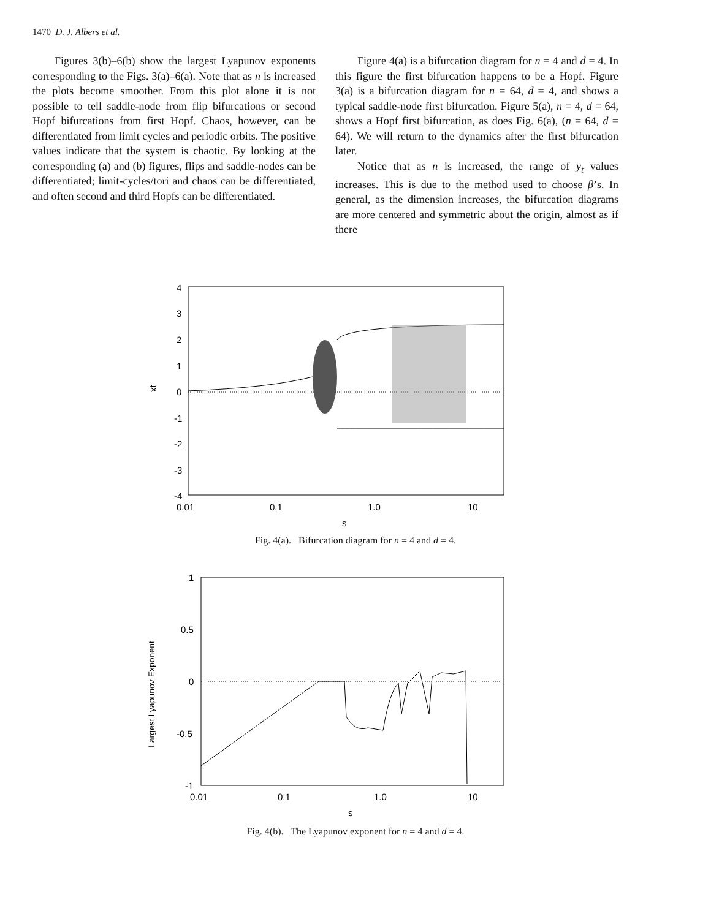1470 D. J. Albers et al.
Figures 3(b)–6(b) show the largest Lyapunov exponents corresponding to the Figs. 3(a)–6(a). Note that as n is increased the plots become smoother. From this plot alone it is not possible to tell saddle-node from flip bifurcations or second Hopf bifurcations from first Hopf. Chaos, however, can be differentiated from limit cycles and periodic orbits. The positive values indicate that the system is chaotic. By looking at the corresponding (a) and (b) figures, flips and saddle-nodes can be differentiated; limit-cycles/tori and chaos can be differentiated, and often second and third Hopfs can be differentiated.
Figure 4(a) is a bifurcation diagram for n = 4 and d = 4. In this figure the first bifurcation happens to be a Hopf. Figure 3(a) is a bifurcation diagram for n = 64, d = 4, and shows a typical saddle-node first bifurcation. Figure 5(a), n = 4, d = 64, shows a Hopf first bifurcation, as does Fig. 6(a), (n = 64, d = 64). We will return to the dynamics after the first bifurcation later.
Notice that as n is increased, the range of y<sub>t</sub> values increases. This is due to the method used to choose β’s. In general, as the dimension increases, the bifurcation diagrams are more centered and symmetric about the origin, almost as if there
4
3
2
1
0
-1
-2
-3
-4
0.01
0.1
1.0
10
s
xt
Fig. 4(a). Bifurcation diagram for n = 4 and d = 4.
1
0.5
0
-0.5
-1
0.01
0.1
1.0
10
s
Largest Lyapunov Exponent
Fig. 4(b). The Lyapunov exponent for n = 4 and d = 4.